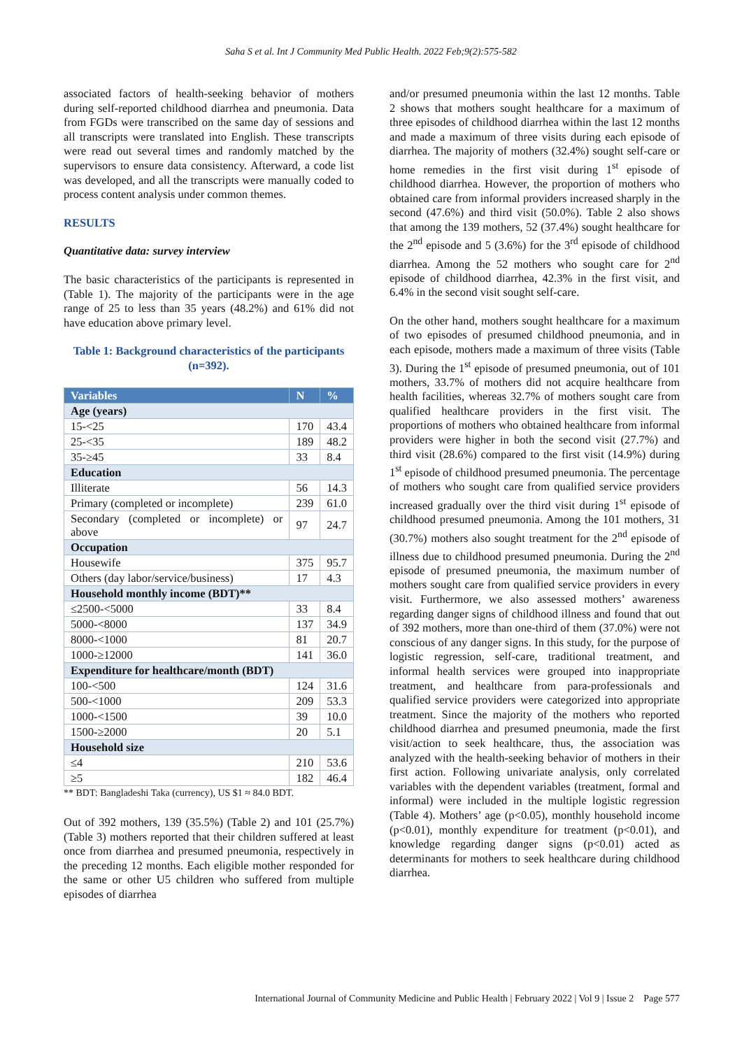Saha S et al. Int J Community Med Public Health. 2022 Feb;9(2):575-582
associated factors of health-seeking behavior of mothers during self-reported childhood diarrhea and pneumonia. Data from FGDs were transcribed on the same day of sessions and all transcripts were translated into English. These transcripts were read out several times and randomly matched by the supervisors to ensure data consistency. Afterward, a code list was developed, and all the transcripts were manually coded to process content analysis under common themes.
RESULTS
Quantitative data: survey interview
The basic characteristics of the participants is represented in (Table 1). The majority of the participants were in the age range of 25 to less than 35 years (48.2%) and 61% did not have education above primary level.
Table 1: Background characteristics of the participants (n=392).
| Variables | N | % |
| --- | --- | --- |
| Age (years) | | |
| 15-<25 | 170 | 43.4 |
| 25-<35 | 189 | 48.2 |
| 35-≥45 | 33 | 8.4 |
| Education | | |
| Illiterate | 56 | 14.3 |
| Primary (completed or incomplete) | 239 | 61.0 |
| Secondary (completed or incomplete) or above | 97 | 24.7 |
| Occupation | | |
| Housewife | 375 | 95.7 |
| Others (day labor/service/business) | 17 | 4.3 |
| Household monthly income (BDT)** | | |
| ≤2500-<5000 | 33 | 8.4 |
| 5000-<8000 | 137 | 34.9 |
| 8000-<1000 | 81 | 20.7 |
| 1000-≥12000 | 141 | 36.0 |
| Expenditure for healthcare/month (BDT) | | |
| 100-<500 | 124 | 31.6 |
| 500-<1000 | 209 | 53.3 |
| 1000-<1500 | 39 | 10.0 |
| 1500-≥2000 | 20 | 5.1 |
| Household size | | |
| ≤4 | 210 | 53.6 |
| ≥5 | 182 | 46.4 |
** BDT: Bangladeshi Taka (currency), US $1 ≈ 84.0 BDT.
Out of 392 mothers, 139 (35.5%) (Table 2) and 101 (25.7%) (Table 3) mothers reported that their children suffered at least once from diarrhea and presumed pneumonia, respectively in the preceding 12 months. Each eligible mother responded for the same or other U5 children who suffered from multiple episodes of diarrhea
and/or presumed pneumonia within the last 12 months. Table 2 shows that mothers sought healthcare for a maximum of three episodes of childhood diarrhea within the last 12 months and made a maximum of three visits during each episode of diarrhea. The majority of mothers (32.4%) sought self-care or home remedies in the first visit during 1<sup>st</sup> episode of childhood diarrhea. However, the proportion of mothers who obtained care from informal providers increased sharply in the second (47.6%) and third visit (50.0%). Table 2 also shows that among the 139 mothers, 52 (37.4%) sought healthcare for the 2<sup>nd</sup> episode and 5 (3.6%) for the 3<sup>rd</sup> episode of childhood diarrhea. Among the 52 mothers who sought care for 2<sup>nd</sup> episode of childhood diarrhea, 42.3% in the first visit, and 6.4% in the second visit sought self-care.
On the other hand, mothers sought healthcare for a maximum of two episodes of presumed childhood pneumonia, and in each episode, mothers made a maximum of three visits (Table 3). During the 1<sup>st</sup> episode of presumed pneumonia, out of 101 mothers, 33.7% of mothers did not acquire healthcare from health facilities, whereas 32.7% of mothers sought care from qualified healthcare providers in the first visit. The proportions of mothers who obtained healthcare from informal providers were higher in both the second visit (27.7%) and third visit (28.6%) compared to the first visit (14.9%) during 1<sup>st</sup> episode of childhood presumed pneumonia. The percentage of mothers who sought care from qualified service providers increased gradually over the third visit during 1<sup>st</sup> episode of childhood presumed pneumonia. Among the 101 mothers, 31 (30.7%) mothers also sought treatment for the 2<sup>nd</sup> episode of illness due to childhood presumed pneumonia. During the 2<sup>nd</sup> episode of presumed pneumonia, the maximum number of mothers sought care from qualified service providers in every visit. Furthermore, we also assessed mothers’ awareness regarding danger signs of childhood illness and found that out of 392 mothers, more than one-third of them (37.0%) were not conscious of any danger signs. In this study, for the purpose of logistic regression, self-care, traditional treatment, and informal health services were grouped into inappropriate treatment, and healthcare from para-professionals and qualified service providers were categorized into appropriate treatment. Since the majority of the mothers who reported childhood diarrhea and presumed pneumonia, made the first visit/action to seek healthcare, thus, the association was analyzed with the health-seeking behavior of mothers in their first action. Following univariate analysis, only correlated variables with the dependent variables (treatment, formal and informal) were included in the multiple logistic regression (Table 4). Mothers’ age (p<0.05), monthly household income (p<0.01), monthly expenditure for treatment (p<0.01), and knowledge regarding danger signs (p<0.01) acted as determinants for mothers to seek healthcare during childhood diarrhea.
International Journal of Community Medicine and Public Health | February 2022 | Vol 9 | Issue 2 Page 577